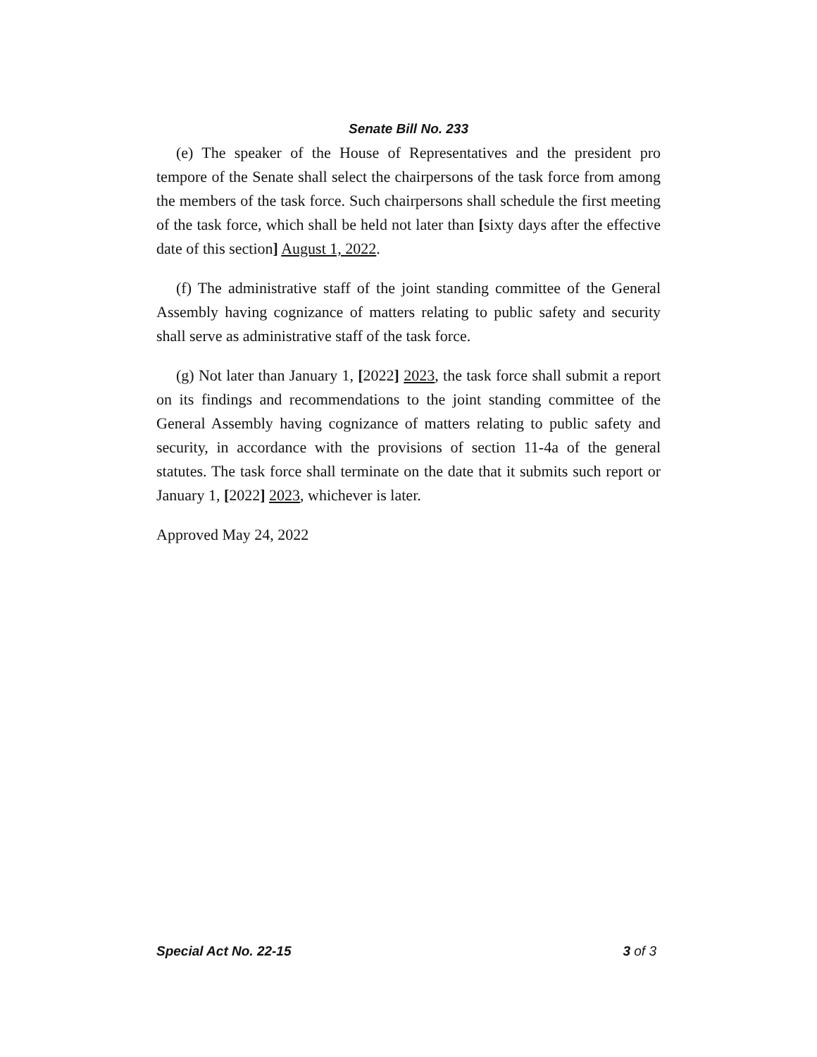Senate Bill No. 233
(e) The speaker of the House of Representatives and the president pro tempore of the Senate shall select the chairpersons of the task force from among the members of the task force. Such chairpersons shall schedule the first meeting of the task force, which shall be held not later than [sixty days after the effective date of this section] August 1, 2022.
(f) The administrative staff of the joint standing committee of the General Assembly having cognizance of matters relating to public safety and security shall serve as administrative staff of the task force.
(g) Not later than January 1, [2022] 2023, the task force shall submit a report on its findings and recommendations to the joint standing committee of the General Assembly having cognizance of matters relating to public safety and security, in accordance with the provisions of section 11-4a of the general statutes. The task force shall terminate on the date that it submits such report or January 1, [2022] 2023, whichever is later.
Approved May 24, 2022
Special Act No. 22-15 3 of 3